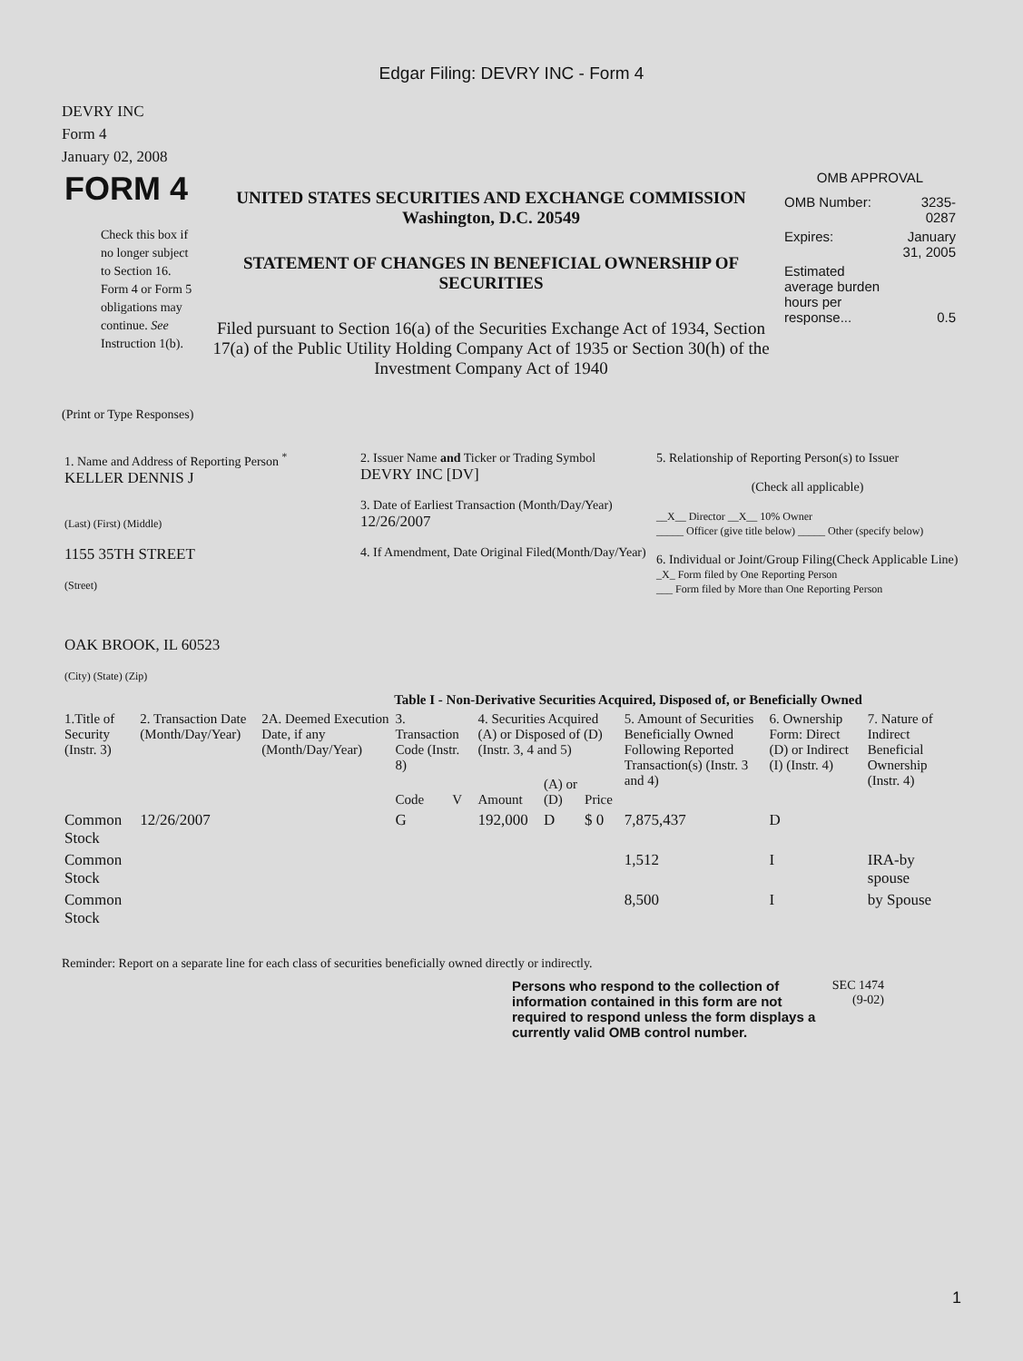Edgar Filing: DEVRY INC - Form 4
DEVRY INC
Form 4
January 02, 2008
| FORM 4 Check this box if no longer subject to Section 16. Form 4 or Form 5 obligations may continue. See Instruction 1(b). | UNITED STATES SECURITIES AND EXCHANGE COMMISSION Washington, D.C. 20549 STATEMENT OF CHANGES IN BENEFICIAL OWNERSHIP OF SECURITIES Filed pursuant to Section 16(a) of the Securities Exchange Act of 1934, Section 17(a) of the Public Utility Holding Company Act of 1935 or Section 30(h) of the Investment Company Act of 1940 | OMB APPROVAL / OMB Number: / 3235-0287 / / Expires: / January 31, 2005 / / Estimated average burden hours per response... / 0.5 / |
(Print or Type Responses)
| 1. Name and Address of Reporting Person <sup>*</sup> KELLER DENNIS J (Last) (First) (Middle) 1155 35TH STREET (Street) OAK BROOK, IL 60523 (City) (State) (Zip) | 2. Issuer Name and Ticker or Trading Symbol DEVRY INC [DV] 3. Date of Earliest Transaction (Month/Day/Year) 12/26/2007 4. If Amendment, Date Original Filed(Month/Day/Year) | 5. Relationship of Reporting Person(s) to Issuer (Check all applicable) __X__ Director __X__ 10% Owner _____ Officer (give title below) _____ Other (specify below) 6. Individual or Joint/Group Filing(Check Applicable Line) _X_ Form filed by One Reporting Person ___ Form filed by More than One Reporting Person |
| Table I - Non-Derivative Securities Acquired, Disposed of, or Beneficially Owned | | | | | | | | | | |
| --- | --- | --- | --- | --- | --- | --- | --- | --- | --- | --- |
| 1.Title of Security (Instr. 3) | 2. Transaction Date (Month/Day/Year) | 2A. Deemed Execution Date, if any (Month/Day/Year) | 3. Transaction Code (Instr. 8) | | 4. Securities Acquired (A) or Disposed of (D) (Instr. 3, 4 and 5) | | | 5. Amount of Securities Beneficially Owned Following Reported Transaction(s) (Instr. 3 and 4) | 6. Ownership Form: Direct (D) or Indirect (I) (Instr. 4) | 7. Nature of Indirect Beneficial Ownership (Instr. 4) |
| | | | Code | V | Amount | (A) or (D) | Price | | | |
| Common Stock | 12/26/2007 | | G | | 192,000 | D | $ 0 | 7,875,437 | D | |
| Common Stock | | | | | | | | 1,512 | I | IRA-by spouse |
| Common Stock | | | | | | | | 8,500 | I | by Spouse |
Reminder: Report on a separate line for each class of securities beneficially owned directly or indirectly.
Persons who respond to the collection of information contained in this form are not required to respond unless the form displays a currently valid OMB control number.
SEC 1474 (9-02)
1